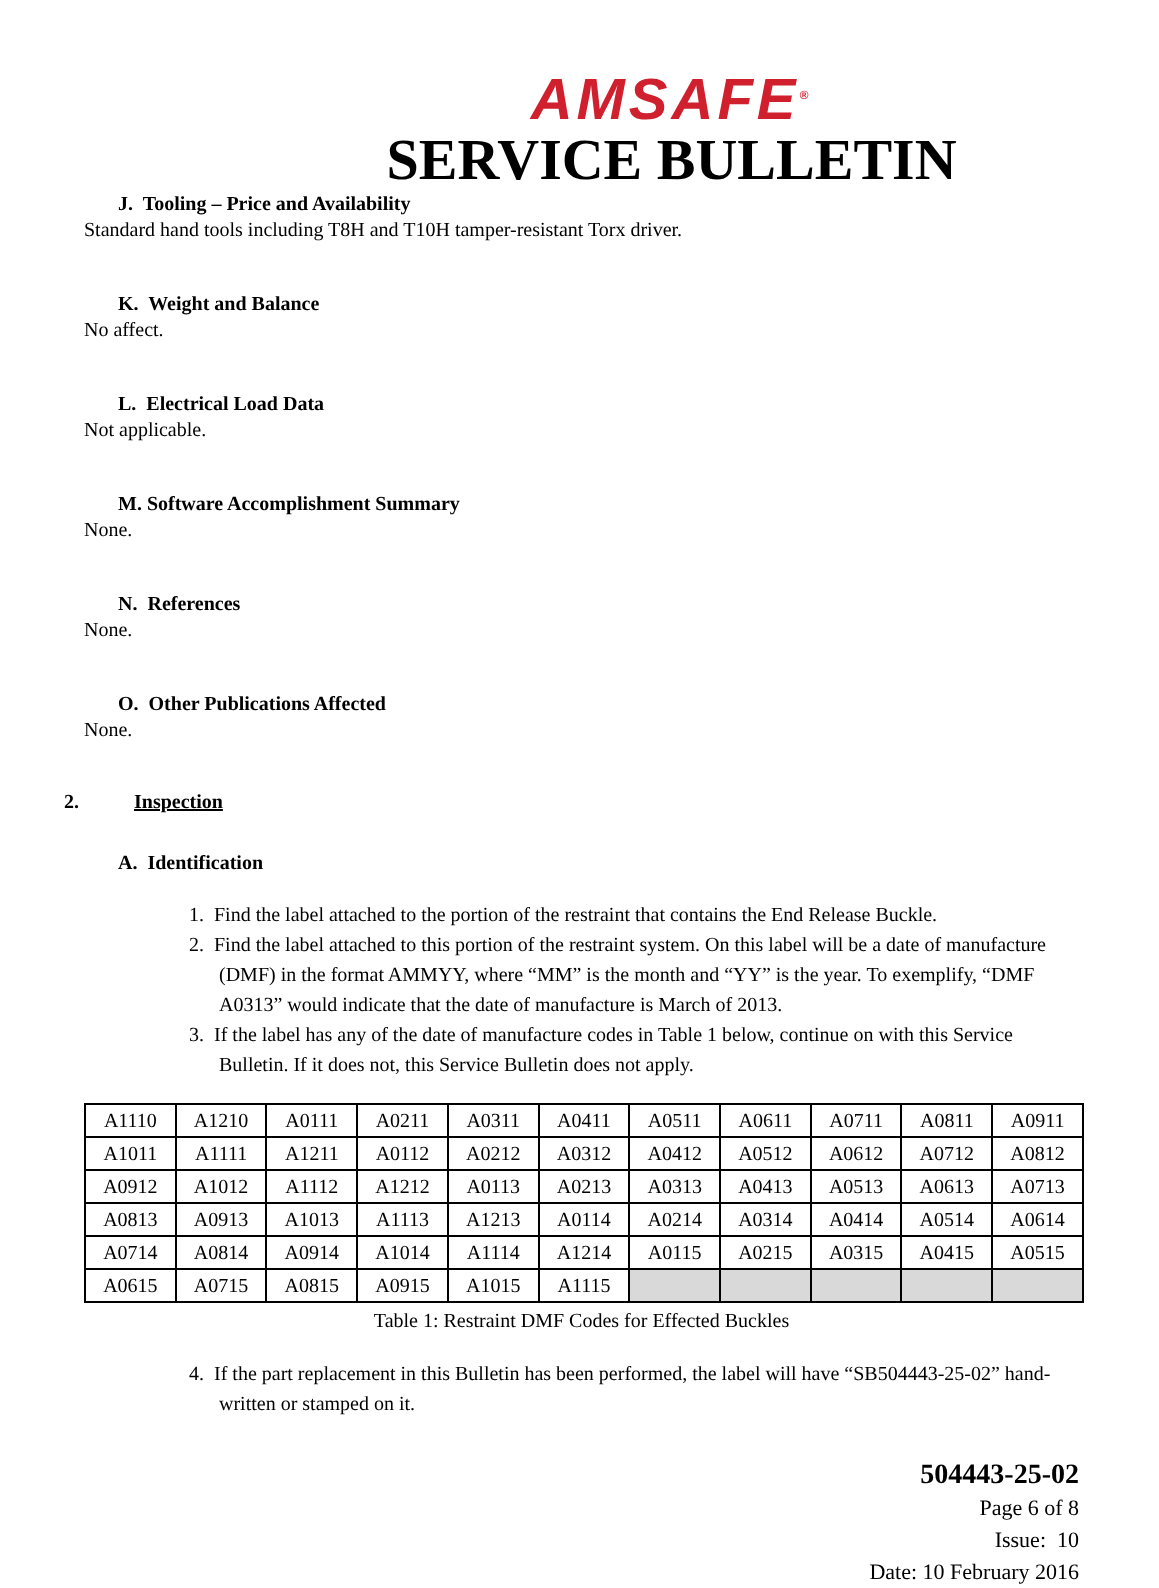AMSAFE<sup>®</sup>
SERVICE BULLETIN
J. Tooling – Price and Availability
Standard hand tools including T8H and T10H tamper-resistant Torx driver.
K. Weight and Balance
No affect.
L. Electrical Load Data
Not applicable.
M. Software Accomplishment Summary
None.
N. References
None.
O. Other Publications Affected
None.
2. Inspection
A. Identification
1. Find the label attached to the portion of the restraint that contains the End Release Buckle.
2. Find the label attached to this portion of the restraint system. On this label will be a date of manufacture (DMF) in the format AMMYY, where “MM” is the month and “YY” is the year. To exemplify, “DMF A0313” would indicate that the date of manufacture is March of 2013.
3. If the label has any of the date of manufacture codes in Table 1 below, continue on with this Service Bulletin. If it does not, this Service Bulletin does not apply.
| A1110 | A1210 | A0111 | A0211 | A0311 | A0411 | A0511 | A0611 | A0711 | A0811 | A0911 |
| A1011 | A1111 | A1211 | A0112 | A0212 | A0312 | A0412 | A0512 | A0612 | A0712 | A0812 |
| A0912 | A1012 | A1112 | A1212 | A0113 | A0213 | A0313 | A0413 | A0513 | A0613 | A0713 |
| A0813 | A0913 | A1013 | A1113 | A1213 | A0114 | A0214 | A0314 | A0414 | A0514 | A0614 |
| A0714 | A0814 | A0914 | A1014 | A1114 | A1214 | A0115 | A0215 | A0315 | A0415 | A0515 |
| A0615 | A0715 | A0815 | A0915 | A1015 | A1115 | | | | | |
Table 1: Restraint DMF Codes for Effected Buckles
4. If the part replacement in this Bulletin has been performed, the label will have “SB504443-25-02” hand-written or stamped on it.
504443-25-02
Page 6 of 8
Issue: 10
Date: 10 February 2016